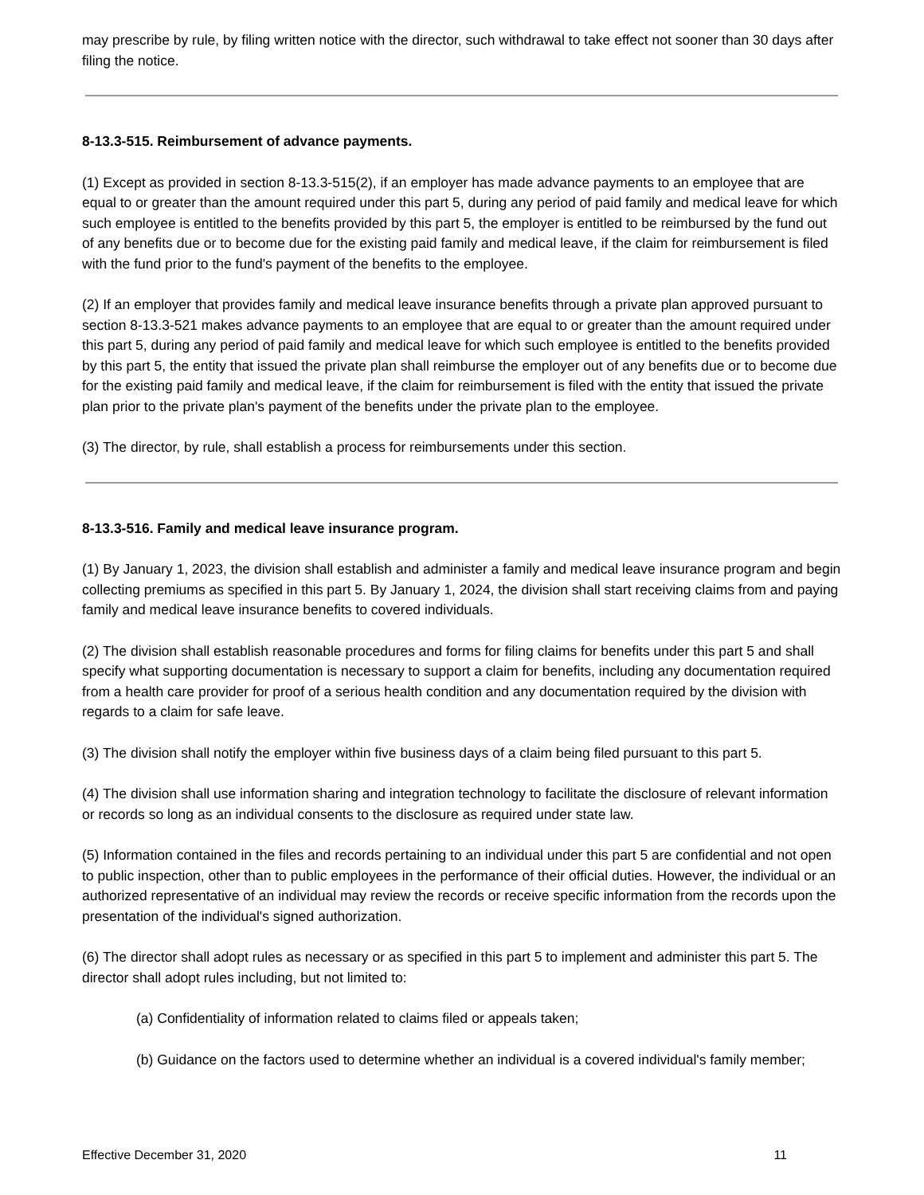may prescribe by rule, by filing written notice with the director, such withdrawal to take effect not sooner than 30 days after filing the notice.
8-13.3-515. Reimbursement of advance payments.
(1) Except as provided in section 8-13.3-515(2), if an employer has made advance payments to an employee that are equal to or greater than the amount required under this part 5, during any period of paid family and medical leave for which such employee is entitled to the benefits provided by this part 5, the employer is entitled to be reimbursed by the fund out of any benefits due or to become due for the existing paid family and medical leave, if the claim for reimbursement is filed with the fund prior to the fund's payment of the benefits to the employee.
(2) If an employer that provides family and medical leave insurance benefits through a private plan approved pursuant to section 8-13.3-521 makes advance payments to an employee that are equal to or greater than the amount required under this part 5, during any period of paid family and medical leave for which such employee is entitled to the benefits provided by this part 5, the entity that issued the private plan shall reimburse the employer out of any benefits due or to become due for the existing paid family and medical leave, if the claim for reimbursement is filed with the entity that issued the private plan prior to the private plan's payment of the benefits under the private plan to the employee.
(3) The director, by rule, shall establish a process for reimbursements under this section.
8-13.3-516. Family and medical leave insurance program.
(1) By January 1, 2023, the division shall establish and administer a family and medical leave insurance program and begin collecting premiums as specified in this part 5. By January 1, 2024, the division shall start receiving claims from and paying family and medical leave insurance benefits to covered individuals.
(2) The division shall establish reasonable procedures and forms for filing claims for benefits under this part 5 and shall specify what supporting documentation is necessary to support a claim for benefits, including any documentation required from a health care provider for proof of a serious health condition and any documentation required by the division with regards to a claim for safe leave.
(3) The division shall notify the employer within five business days of a claim being filed pursuant to this part 5.
(4) The division shall use information sharing and integration technology to facilitate the disclosure of relevant information or records so long as an individual consents to the disclosure as required under state law.
(5) Information contained in the files and records pertaining to an individual under this part 5 are confidential and not open to public inspection, other than to public employees in the performance of their official duties. However, the individual or an authorized representative of an individual may review the records or receive specific information from the records upon the presentation of the individual's signed authorization.
(6) The director shall adopt rules as necessary or as specified in this part 5 to implement and administer this part 5. The director shall adopt rules including, but not limited to:
(a) Confidentiality of information related to claims filed or appeals taken;
(b) Guidance on the factors used to determine whether an individual is a covered individual's family member;
Effective December 31, 2020 11